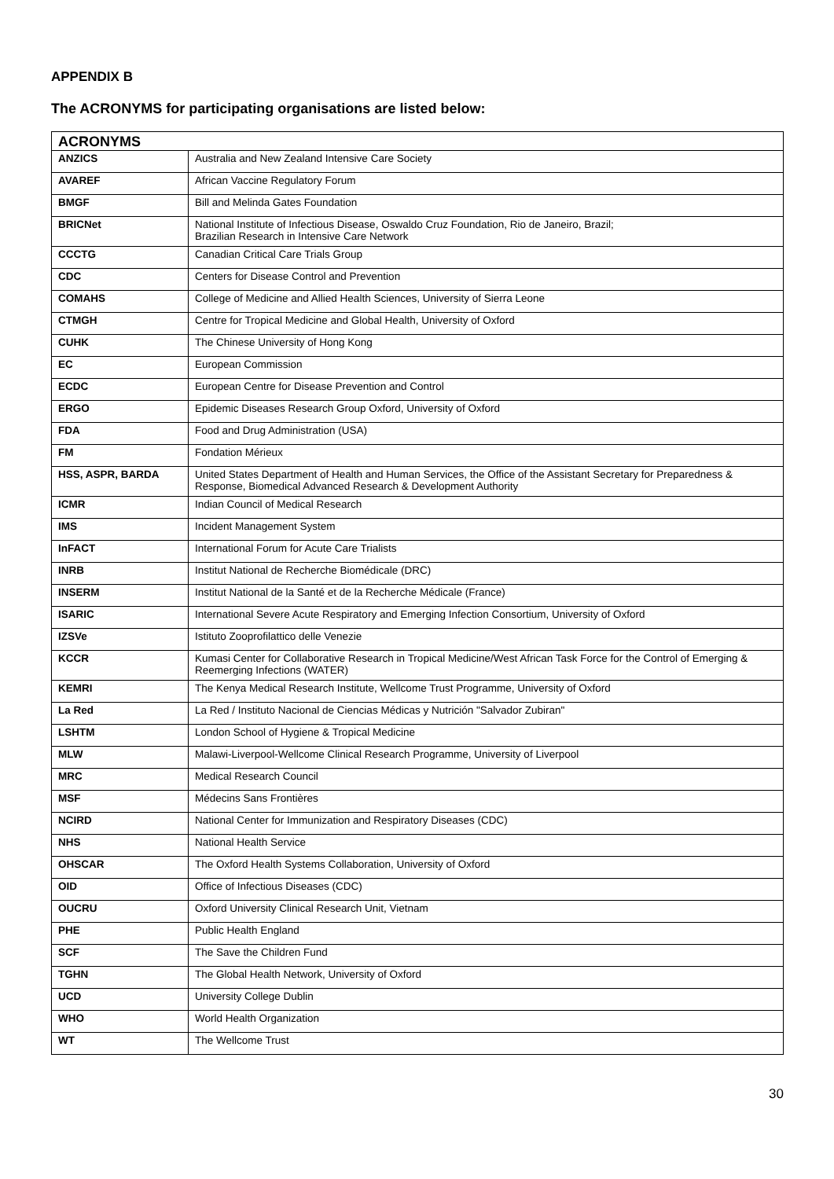APPENDIX B
The ACRONYMS for participating organisations are listed below:
| ACRONYMS | |
| --- | --- |
| ANZICS | Australia and New Zealand Intensive Care Society |
| AVAREF | African Vaccine Regulatory Forum |
| BMGF | Bill and Melinda Gates Foundation |
| BRICNet | National Institute of Infectious Disease, Oswaldo Cruz Foundation, Rio de Janeiro, Brazil; Brazilian Research in Intensive Care Network |
| CCCTG | Canadian Critical Care Trials Group |
| CDC | Centers for Disease Control and Prevention |
| COMAHS | College of Medicine and Allied Health Sciences, University of Sierra Leone |
| CTMGH | Centre for Tropical Medicine and Global Health, University of Oxford |
| CUHK | The Chinese University of Hong Kong |
| EC | European Commission |
| ECDC | European Centre for Disease Prevention and Control |
| ERGO | Epidemic Diseases Research Group Oxford, University of Oxford |
| FDA | Food and Drug Administration (USA) |
| FM | Fondation Mérieux |
| HSS, ASPR, BARDA | United States Department of Health and Human Services, the Office of the Assistant Secretary for Preparedness & Response, Biomedical Advanced Research & Development Authority |
| ICMR | Indian Council of Medical Research |
| IMS | Incident Management System |
| InFACT | International Forum for Acute Care Trialists |
| INRB | Institut National de Recherche Biomédicale (DRC) |
| INSERM | Institut National de la Santé et de la Recherche Médicale (France) |
| ISARIC | International Severe Acute Respiratory and Emerging Infection Consortium, University of Oxford |
| IZSVe | Istituto Zooprofilattico delle Venezie |
| KCCR | Kumasi Center for Collaborative Research in Tropical Medicine/West African Task Force for the Control of Emerging & Reemerging Infections (WATER) |
| KEMRI | The Kenya Medical Research Institute, Wellcome Trust Programme, University of Oxford |
| La Red | La Red / Instituto Nacional de Ciencias Médicas y Nutrición "Salvador Zubiran" |
| LSHTM | London School of Hygiene & Tropical Medicine |
| MLW | Malawi-Liverpool-Wellcome Clinical Research Programme, University of Liverpool |
| MRC | Medical Research Council |
| MSF | Médecins Sans Frontières |
| NCIRD | National Center for Immunization and Respiratory Diseases (CDC) |
| NHS | National Health Service |
| OHSCAR | The Oxford Health Systems Collaboration, University of Oxford |
| OID | Office of Infectious Diseases (CDC) |
| OUCRU | Oxford University Clinical Research Unit, Vietnam |
| PHE | Public Health England |
| SCF | The Save the Children Fund |
| TGHN | The Global Health Network, University of Oxford |
| UCD | University College Dublin |
| WHO | World Health Organization |
| WT | The Wellcome Trust |
30